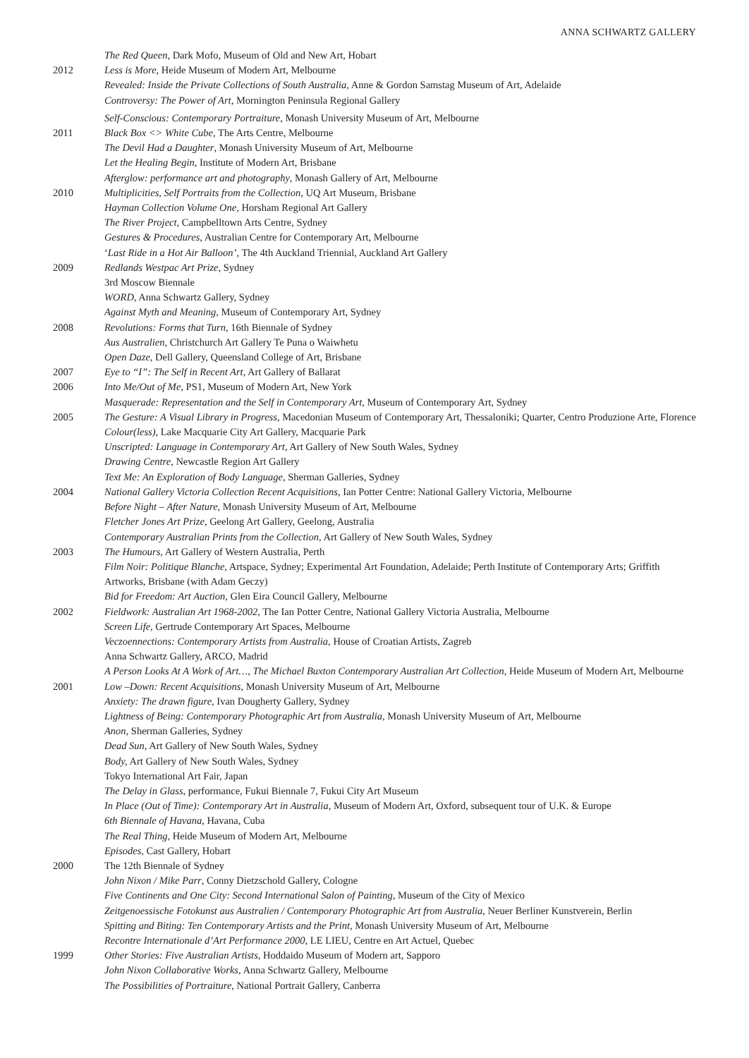ANNA SCHWARTZ GALLERY
The Red Queen, Dark Mofo, Museum of Old and New Art, Hobart
2012 Less is More, Heide Museum of Modern Art, Melbourne
Revealed: Inside the Private Collections of South Australia, Anne & Gordon Samstag Museum of Art, Adelaide
Controversy: The Power of Art, Mornington Peninsula Regional Gallery
Self-Conscious: Contemporary Portraiture, Monash University Museum of Art, Melbourne
2011 Black Box <> White Cube, The Arts Centre, Melbourne
The Devil Had a Daughter, Monash University Museum of Art, Melbourne
Let the Healing Begin, Institute of Modern Art, Brisbane
Afterglow: performance art and photography, Monash Gallery of Art, Melbourne
2010 Multiplicities, Self Portraits from the Collection, UQ Art Museum, Brisbane
Hayman Collection Volume One, Horsham Regional Art Gallery
The River Project, Campbelltown Arts Centre, Sydney
Gestures & Procedures, Australian Centre for Contemporary Art, Melbourne
‘Last Ride in a Hot Air Balloon’, The 4th Auckland Triennial, Auckland Art Gallery
2009 Redlands Westpac Art Prize, Sydney
3rd Moscow Biennale
WORD, Anna Schwartz Gallery, Sydney
Against Myth and Meaning, Museum of Contemporary Art, Sydney
2008 Revolutions: Forms that Turn, 16th Biennale of Sydney
Aus Australien, Christchurch Art Gallery Te Puna o Waiwhetu
Open Daze, Dell Gallery, Queensland College of Art, Brisbane
2007 Eye to “I”: The Self in Recent Art, Art Gallery of Ballarat
2006 Into Me/Out of Me, PS1, Museum of Modern Art, New York
Masquerade: Representation and the Self in Contemporary Art, Museum of Contemporary Art, Sydney
2005 The Gesture: A Visual Library in Progress, Macedonian Museum of Contemporary Art, Thessaloniki; Quarter, Centro Produzione Arte, Florence
Colour(less), Lake Macquarie City Art Gallery, Macquarie Park
Unscripted: Language in Contemporary Art, Art Gallery of New South Wales, Sydney
Drawing Centre, Newcastle Region Art Gallery
Text Me: An Exploration of Body Language, Sherman Galleries, Sydney
2004 National Gallery Victoria Collection Recent Acquisitions, Ian Potter Centre: National Gallery Victoria, Melbourne
Before Night – After Nature, Monash University Museum of Art, Melbourne
Fletcher Jones Art Prize, Geelong Art Gallery, Geelong, Australia
Contemporary Australian Prints from the Collection, Art Gallery of New South Wales, Sydney
2003 The Humours, Art Gallery of Western Australia, Perth
Film Noir: Politique Blanche, Artspace, Sydney; Experimental Art Foundation, Adelaide; Perth Institute of Contemporary Arts; Griffith Artworks, Brisbane (with Adam Geczy)
Bid for Freedom: Art Auction, Glen Eira Council Gallery, Melbourne
2002 Fieldwork: Australian Art 1968-2002, The Ian Potter Centre, National Gallery Victoria Australia, Melbourne
Screen Life, Gertrude Contemporary Art Spaces, Melbourne
Veczoennections: Contemporary Artists from Australia, House of Croatian Artists, Zagreb
Anna Schwartz Gallery, ARCO, Madrid
A Person Looks At A Work of Art…, The Michael Buxton Contemporary Australian Art Collection, Heide Museum of Modern Art, Melbourne
2001 Low –Down: Recent Acquisitions, Monash University Museum of Art, Melbourne
Anxiety: The drawn figure, Ivan Dougherty Gallery, Sydney
Lightness of Being: Contemporary Photographic Art from Australia, Monash University Museum of Art, Melbourne
Anon, Sherman Galleries, Sydney
Dead Sun, Art Gallery of New South Wales, Sydney
Body, Art Gallery of New South Wales, Sydney
Tokyo International Art Fair, Japan
The Delay in Glass, performance, Fukui Biennale 7, Fukui City Art Museum
In Place (Out of Time): Contemporary Art in Australia, Museum of Modern Art, Oxford, subsequent tour of U.K. & Europe
6th Biennale of Havana, Havana, Cuba
The Real Thing, Heide Museum of Modern Art, Melbourne
Episodes, Cast Gallery, Hobart
2000 The 12th Biennale of Sydney
John Nixon / Mike Parr, Conny Dietzschold Gallery, Cologne
Five Continents and One City: Second International Salon of Painting, Museum of the City of Mexico
Zeitgenoessische Fotokunst aus Australien / Contemporary Photographic Art from Australia, Neuer Berliner Kunstverein, Berlin
Spitting and Biting: Ten Contemporary Artists and the Print, Monash University Museum of Art, Melbourne
Recontre Internationale d’Art Performance 2000, LE LIEU, Centre en Art Actuel, Quebec
1999 Other Stories: Five Australian Artists, Hoddaido Museum of Modern art, Sapporo
John Nixon Collaborative Works, Anna Schwartz Gallery, Melbourne
The Possibilities of Portraiture, National Portrait Gallery, Canberra